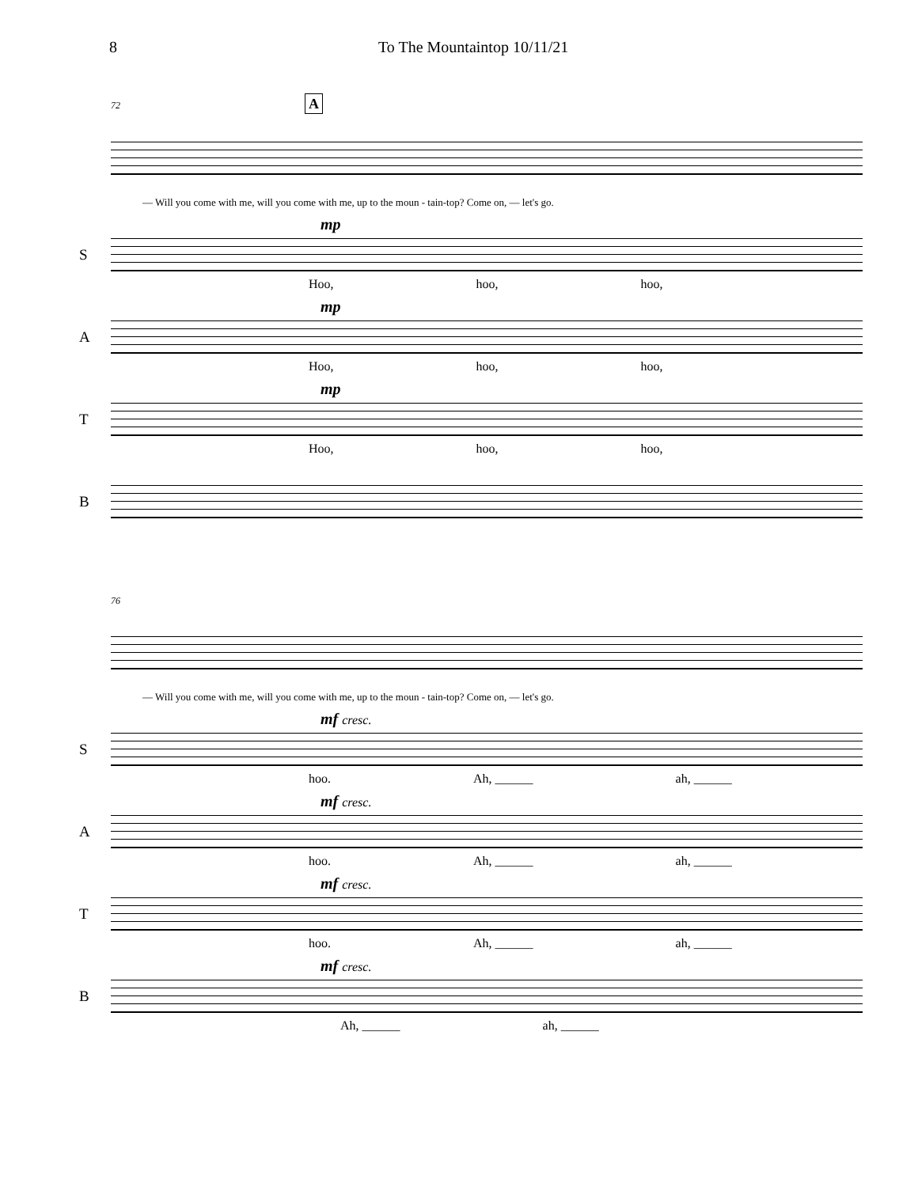8 To The Mountaintop 10/11/21
72 A
— Will you come with me, will you come with me, up to the moun - tain-top? Come on, — let's go.
S
mp
Hoo, hoo, hoo,
A
mp
Hoo, hoo, hoo,
T
mp
Hoo, hoo, hoo,
B
76
— Will you come with me, will you come with me, up to the moun - tain-top? Come on, — let's go.
S
mf cresc.
hoo. Ah, ______ ah, ______
A
mf cresc.
hoo. Ah, ______ ah, ______
T
mf cresc.
hoo. Ah, ______ ah, ______
B
mf cresc.
Ah, ______ ah, ______